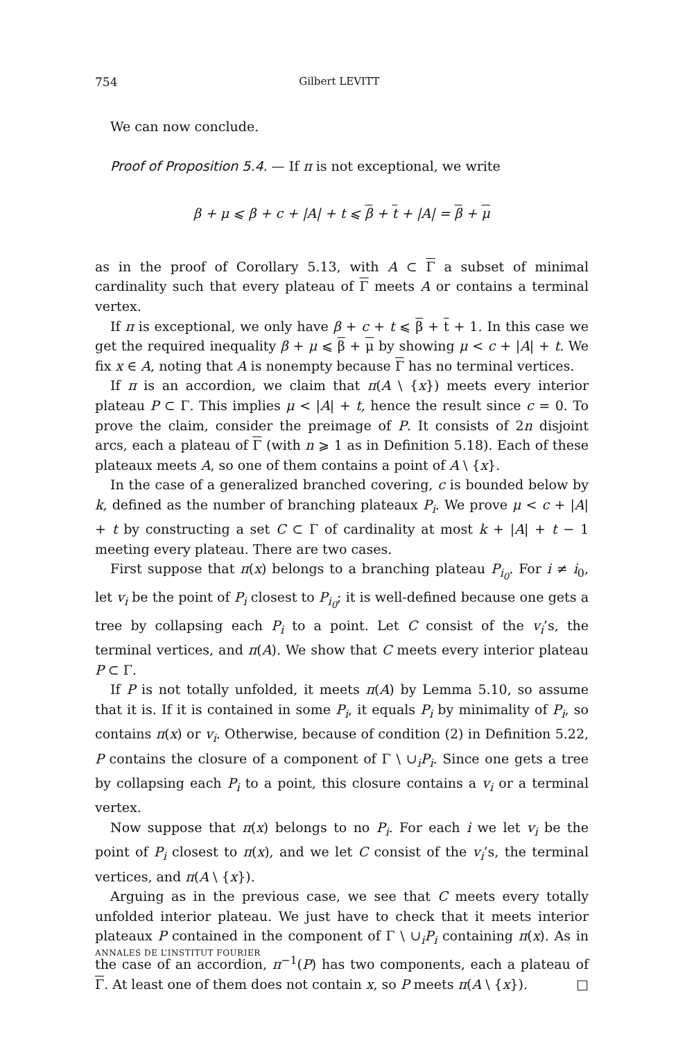754 Gilbert LEVITT
We can now conclude.
Proof of Proposition 5.4. — If π is not exceptional, we write
β + μ ⩽ β + c + |A| + t ⩽ β + t + |A| = β + μ
as in the proof of Corollary 5.13, with A ⊂ Γ a subset of minimal cardinality such that every plateau of Γ meets A or contains a terminal vertex.
If π is exceptional, we only have β + c + t ⩽ β + t + 1. In this case we get the required inequality β + μ ⩽ β + μ by showing μ < c + |A| + t. We fix x ∈ A, noting that A is nonempty because Γ has no terminal vertices.
If π is an accordion, we claim that π(A \ {x}) meets every interior plateau P ⊂ Γ. This implies μ < |A| + t, hence the result since c = 0. To prove the claim, consider the preimage of P. It consists of 2n disjoint arcs, each a plateau of Γ (with n ⩾ 1 as in Definition 5.18). Each of these plateaux meets A, so one of them contains a point of A \ {x}.
In the case of a generalized branched covering, c is bounded below by k, defined as the number of branching plateaux P<sub>i</sub>. We prove μ < c + |A| + t by constructing a set C ⊂ Γ of cardinality at most k + |A| + t − 1 meeting every plateau. There are two cases.
First suppose that π(x) belongs to a branching plateau P<sub>i<sub>0</sub></sub>. For i ≠ i<sub>0</sub>, let v<sub>i</sub> be the point of P<sub>i</sub> closest to P<sub>i<sub>0</sub></sub>; it is well-defined because one gets a tree by collapsing each P<sub>i</sub> to a point. Let C consist of the v<sub>i</sub>’s, the terminal vertices, and π(A). We show that C meets every interior plateau P ⊂ Γ.
If P is not totally unfolded, it meets π(A) by Lemma 5.10, so assume that it is. If it is contained in some P<sub>i</sub>, it equals P<sub>i</sub> by minimality of P<sub>i</sub>, so contains π(x) or v<sub>i</sub>. Otherwise, because of condition (2) in Definition 5.22, P contains the closure of a component of Γ \ ∪<sub>i</sub>P<sub>i</sub>. Since one gets a tree by collapsing each P<sub>i</sub> to a point, this closure contains a v<sub>i</sub> or a terminal vertex.
Now suppose that π(x) belongs to no P<sub>i</sub>. For each i we let v<sub>i</sub> be the point of P<sub>i</sub> closest to π(x), and we let C consist of the v<sub>i</sub>’s, the terminal vertices, and π(A \ {x}).
Arguing as in the previous case, we see that C meets every totally unfolded interior plateau. We just have to check that it meets interior plateaux P contained in the component of Γ \ ∪<sub>i</sub>P<sub>i</sub> containing π(x). As in the case of an accordion, π<sup>−1</sup>(P) has two components, each a plateau of Γ. At least one of them does not contain x, so P meets π(A \ {x}). □
ANNALES DE L’INSTITUT FOURIER